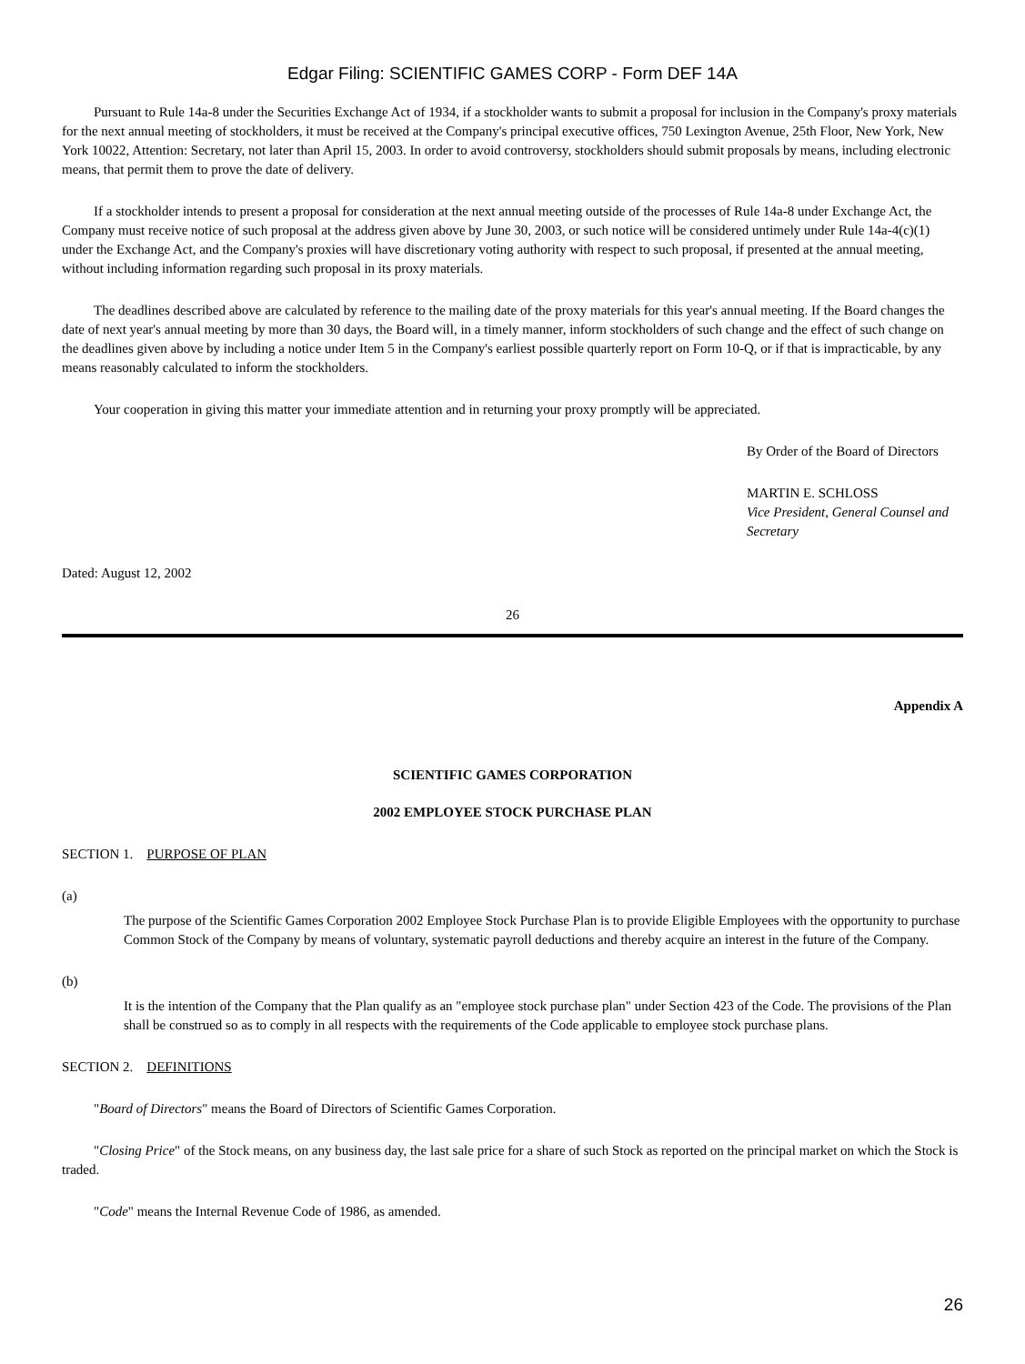Edgar Filing: SCIENTIFIC GAMES CORP - Form DEF 14A
Pursuant to Rule 14a-8 under the Securities Exchange Act of 1934, if a stockholder wants to submit a proposal for inclusion in the Company's proxy materials for the next annual meeting of stockholders, it must be received at the Company's principal executive offices, 750 Lexington Avenue, 25th Floor, New York, New York 10022, Attention: Secretary, not later than April 15, 2003. In order to avoid controversy, stockholders should submit proposals by means, including electronic means, that permit them to prove the date of delivery.
If a stockholder intends to present a proposal for consideration at the next annual meeting outside of the processes of Rule 14a-8 under Exchange Act, the Company must receive notice of such proposal at the address given above by June 30, 2003, or such notice will be considered untimely under Rule 14a-4(c)(1) under the Exchange Act, and the Company's proxies will have discretionary voting authority with respect to such proposal, if presented at the annual meeting, without including information regarding such proposal in its proxy materials.
The deadlines described above are calculated by reference to the mailing date of the proxy materials for this year's annual meeting. If the Board changes the date of next year's annual meeting by more than 30 days, the Board will, in a timely manner, inform stockholders of such change and the effect of such change on the deadlines given above by including a notice under Item 5 in the Company's earliest possible quarterly report on Form 10-Q, or if that is impracticable, by any means reasonably calculated to inform the stockholders.
Your cooperation in giving this matter your immediate attention and in returning your proxy promptly will be appreciated.
By Order of the Board of Directors
MARTIN E. SCHLOSS
Vice President, General Counsel and Secretary
Dated: August 12, 2002
26
Appendix A
SCIENTIFIC GAMES CORPORATION
2002 EMPLOYEE STOCK PURCHASE PLAN
SECTION 1. PURPOSE OF PLAN
(a)
The purpose of the Scientific Games Corporation 2002 Employee Stock Purchase Plan is to provide Eligible Employees with the opportunity to purchase Common Stock of the Company by means of voluntary, systematic payroll deductions and thereby acquire an interest in the future of the Company.
(b)
It is the intention of the Company that the Plan qualify as an "employee stock purchase plan" under Section 423 of the Code. The provisions of the Plan shall be construed so as to comply in all respects with the requirements of the Code applicable to employee stock purchase plans.
SECTION 2. DEFINITIONS
"Board of Directors" means the Board of Directors of Scientific Games Corporation.
"Closing Price" of the Stock means, on any business day, the last sale price for a share of such Stock as reported on the principal market on which the Stock is traded.
"Code" means the Internal Revenue Code of 1986, as amended.
26